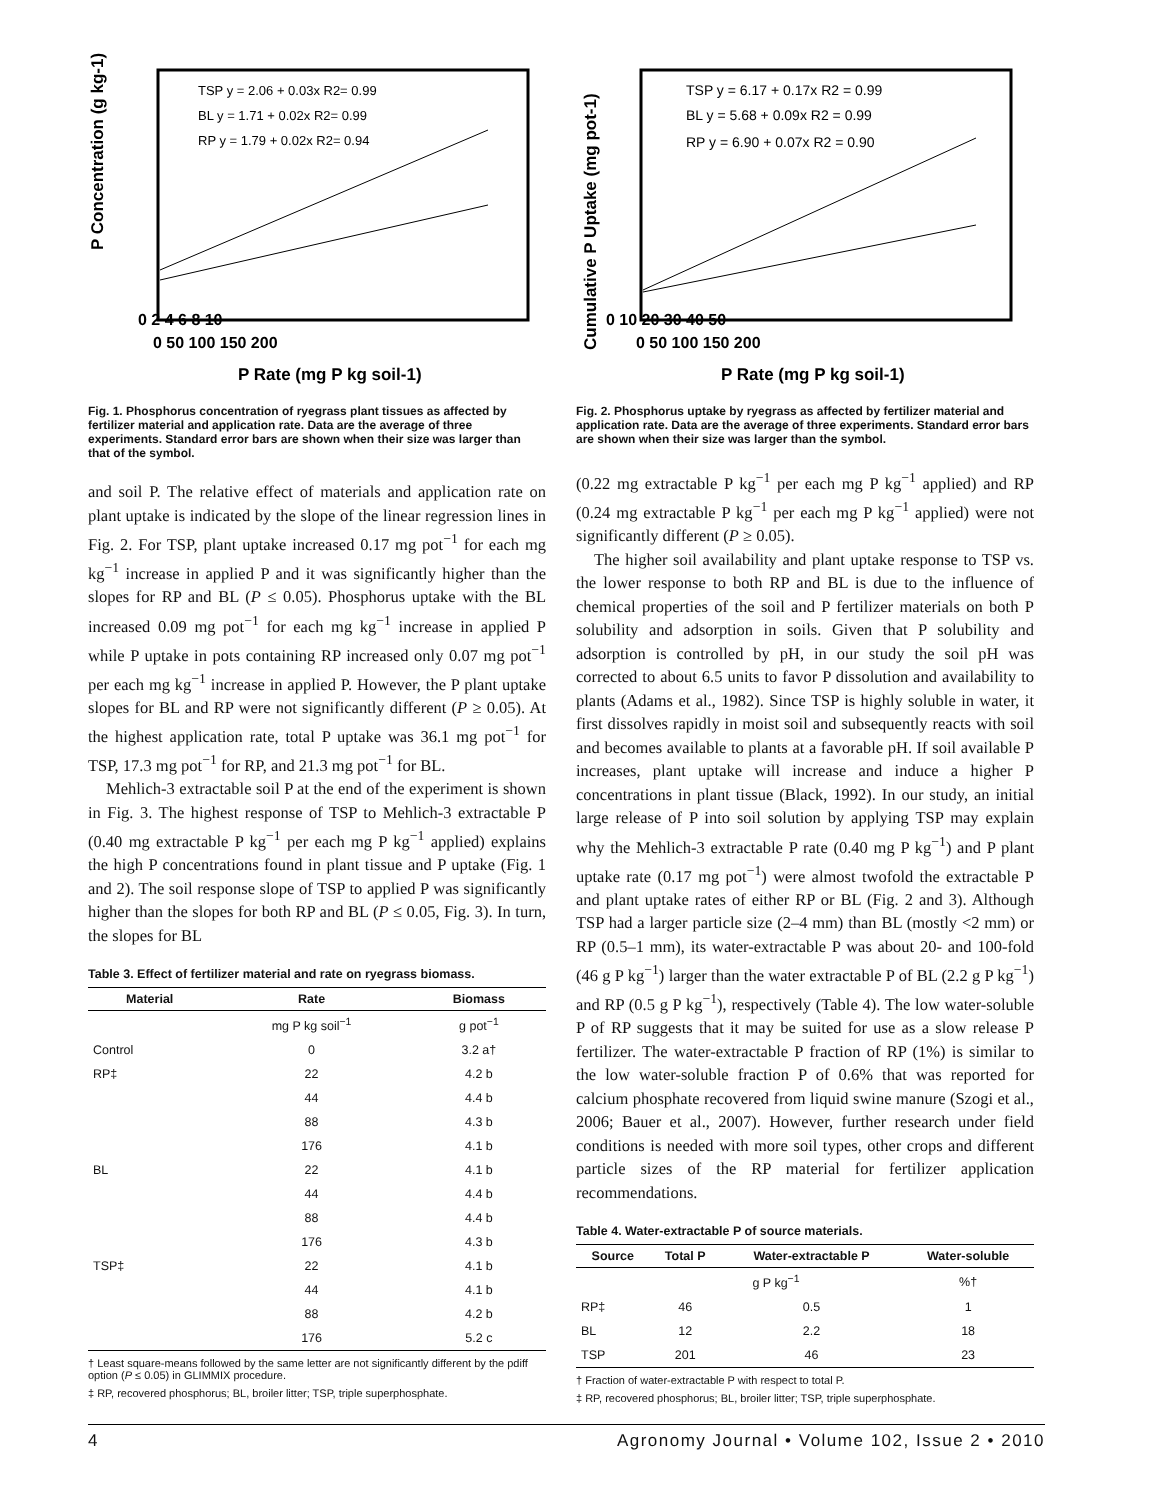P Concentration (g kg-1)
0 2 4 6 8 10
0 50 100 150 200
P Rate (mg P kg soil-1)
TSP y = 2.06 + 0.03x R2= 0.99
BL y = 1.71 + 0.02x R2= 0.99
RP y = 1.79 + 0.02x R2= 0.94
Fig. 1. Phosphorus concentration of ryegrass plant tissues as affected by fertilizer material and application rate. Data are the average of three experiments. Standard error bars are shown when their size was larger than that of the symbol.
and soil P. The relative effect of materials and application rate on plant uptake is indicated by the slope of the linear regression lines in Fig. 2. For TSP, plant uptake increased 0.17 mg pot<sup>−1</sup> for each mg kg<sup>−1</sup> increase in applied P and it was significantly higher than the slopes for RP and BL (P ≤ 0.05). Phosphorus uptake with the BL increased 0.09 mg pot<sup>−1</sup> for each mg kg<sup>−1</sup> increase in applied P while P uptake in pots containing RP increased only 0.07 mg pot<sup>−1</sup> per each mg kg<sup>−1</sup> increase in applied P. However, the P plant uptake slopes for BL and RP were not significantly different (P ≥ 0.05). At the highest application rate, total P uptake was 36.1 mg pot<sup>−1</sup> for TSP, 17.3 mg pot<sup>−1</sup> for RP, and 21.3 mg pot<sup>−1</sup> for BL.
Mehlich-3 extractable soil P at the end of the experiment is shown in Fig. 3. The highest response of TSP to Mehlich-3 extractable P (0.40 mg extractable P kg<sup>−1</sup> per each mg P kg<sup>−1</sup> applied) explains the high P concentrations found in plant tissue and P uptake (Fig. 1 and 2). The soil response slope of TSP to applied P was significantly higher than the slopes for both RP and BL (P ≤ 0.05, Fig. 3). In turn, the slopes for BL
Table 3. Effect of fertilizer material and rate on ryegrass biomass.
| Material | Rate | Biomass |
| --- | --- | --- |
| | mg P kg soil<sup>−1</sup> | g pot<sup>−1</sup> |
| Control | 0 | 3.2 a† |
| RP‡ | 22 | 4.2 b |
| | 44 | 4.4 b |
| | 88 | 4.3 b |
| | 176 | 4.1 b |
| BL | 22 | 4.1 b |
| | 44 | 4.4 b |
| | 88 | 4.4 b |
| | 176 | 4.3 b |
| TSP‡ | 22 | 4.1 b |
| | 44 | 4.1 b |
| | 88 | 4.2 b |
| | 176 | 5.2 c |
† Least square-means followed by the same letter are not significantly different by the pdiff option (P ≤ 0.05) in GLIMMIX procedure.
‡ RP, recovered phosphorus; BL, broiler litter; TSP, triple superphosphate.
Cumulative P Uptake (mg pot-1)
0 10 20 30 40 50
0 50 100 150 200
P Rate (mg P kg soil-1)
TSP y = 6.17 + 0.17x R2 = 0.99
BL y = 5.68 + 0.09x R2 = 0.99
RP y = 6.90 + 0.07x R2 = 0.90
Fig. 2. Phosphorus uptake by ryegrass as affected by fertilizer material and application rate. Data are the average of three experiments. Standard error bars are shown when their size was larger than the symbol.
(0.22 mg extractable P kg<sup>−1</sup> per each mg P kg<sup>−1</sup> applied) and RP (0.24 mg extractable P kg<sup>−1</sup> per each mg P kg<sup>−1</sup> applied) were not significantly different (P ≥ 0.05).
The higher soil availability and plant uptake response to TSP vs. the lower response to both RP and BL is due to the influence of chemical properties of the soil and P fertilizer materials on both P solubility and adsorption in soils. Given that P solubility and adsorption is controlled by pH, in our study the soil pH was corrected to about 6.5 units to favor P dissolution and availability to plants (Adams et al., 1982). Since TSP is highly soluble in water, it first dissolves rapidly in moist soil and subsequently reacts with soil and becomes available to plants at a favorable pH. If soil available P increases, plant uptake will increase and induce a higher P concentrations in plant tissue (Black, 1992). In our study, an initial large release of P into soil solution by applying TSP may explain why the Mehlich-3 extractable P rate (0.40 mg P kg<sup>−1</sup>) and P plant uptake rate (0.17 mg pot<sup>−1</sup>) were almost twofold the extractable P and plant uptake rates of either RP or BL (Fig. 2 and 3). Although TSP had a larger particle size (2–4 mm) than BL (mostly <2 mm) or RP (0.5–1 mm), its water-extractable P was about 20- and 100-fold (46 g P kg<sup>−1</sup>) larger than the water extractable P of BL (2.2 g P kg<sup>−1</sup>) and RP (0.5 g P kg<sup>−1</sup>), respectively (Table 4). The low water-soluble P of RP suggests that it may be suited for use as a slow release P fertilizer. The water-extractable P fraction of RP (1%) is similar to the low water-soluble fraction P of 0.6% that was reported for calcium phosphate recovered from liquid swine manure (Szogi et al., 2006; Bauer et al., 2007). However, further research under field conditions is needed with more soil types, other crops and different particle sizes of the RP material for fertilizer application recommendations.
Table 4. Water-extractable P of source materials.
| Source | Total P | Water-extractable P | Water-soluble |
| --- | --- | --- | --- |
| | g P kg<sup>−1</sup> | | %† |
| RP‡ | 46 | 0.5 | 1 |
| BL | 12 | 2.2 | 18 |
| TSP | 201 | 46 | 23 |
† Fraction of water-extractable P with respect to total P.
‡ RP, recovered phosphorus; BL, broiler litter; TSP, triple superphosphate.
4 Agronomy Journal • Volume 102, Issue 2 • 2010